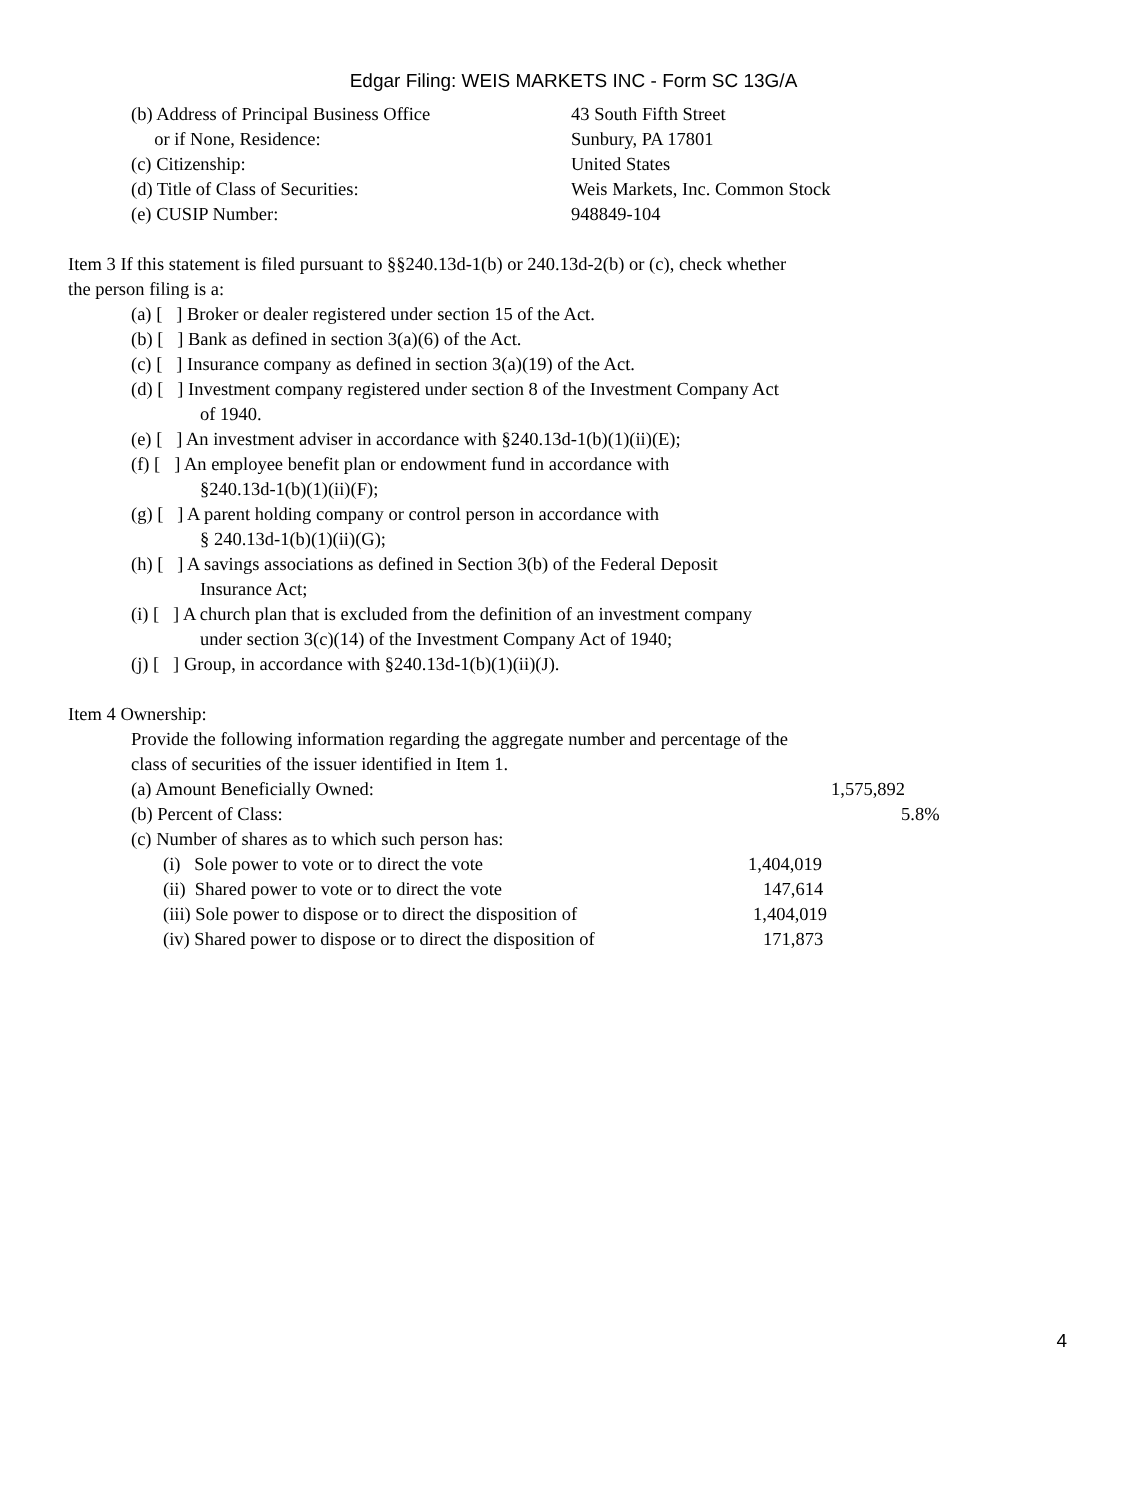Edgar Filing: WEIS MARKETS INC - Form SC 13G/A
(b) Address of Principal Business Office
43 South Fifth Street
or if None, Residence: Sunbury, PA 17801
(c) Citizenship: United States
(d) Title of Class of Securities: Weis Markets, Inc. Common Stock
(e) CUSIP Number: 948849-104
Item 3 If this statement is filed pursuant to §§240.13d-1(b) or 240.13d-2(b) or (c), check whether
the person filing is a:
(a) [ ] Broker or dealer registered under section 15 of the Act.
(b) [ ] Bank as defined in section 3(a)(6) of the Act.
(c) [ ] Insurance company as defined in section 3(a)(19) of the Act.
(d) [ ] Investment company registered under section 8 of the Investment Company Act
of 1940.
(e) [ ] An investment adviser in accordance with §240.13d-1(b)(1)(ii)(E);
(f) [ ] An employee benefit plan or endowment fund in accordance with
§240.13d-1(b)(1)(ii)(F);
(g) [ ] A parent holding company or control person in accordance with
§ 240.13d-1(b)(1)(ii)(G);
(h) [ ] A savings associations as defined in Section 3(b) of the Federal Deposit
Insurance Act;
(i) [ ] A church plan that is excluded from the definition of an investment company
under section 3(c)(14) of the Investment Company Act of 1940;
(j) [ ] Group, in accordance with §240.13d-1(b)(1)(ii)(J).
Item 4 Ownership:
Provide the following information regarding the aggregate number and percentage of the
class of securities of the issuer identified in Item 1.
(a) Amount Beneficially Owned: 1,575,892
(b) Percent of Class: 5.8%
(c) Number of shares as to which such person has:
(i) Sole power to vote or to direct the vote 1,404,019
(ii) Shared power to vote or to direct the vote 147,614
(iii) Sole power to dispose or to direct the disposition of
1,404,019
(iv) Shared power to dispose or to direct the disposition of
171,873
4